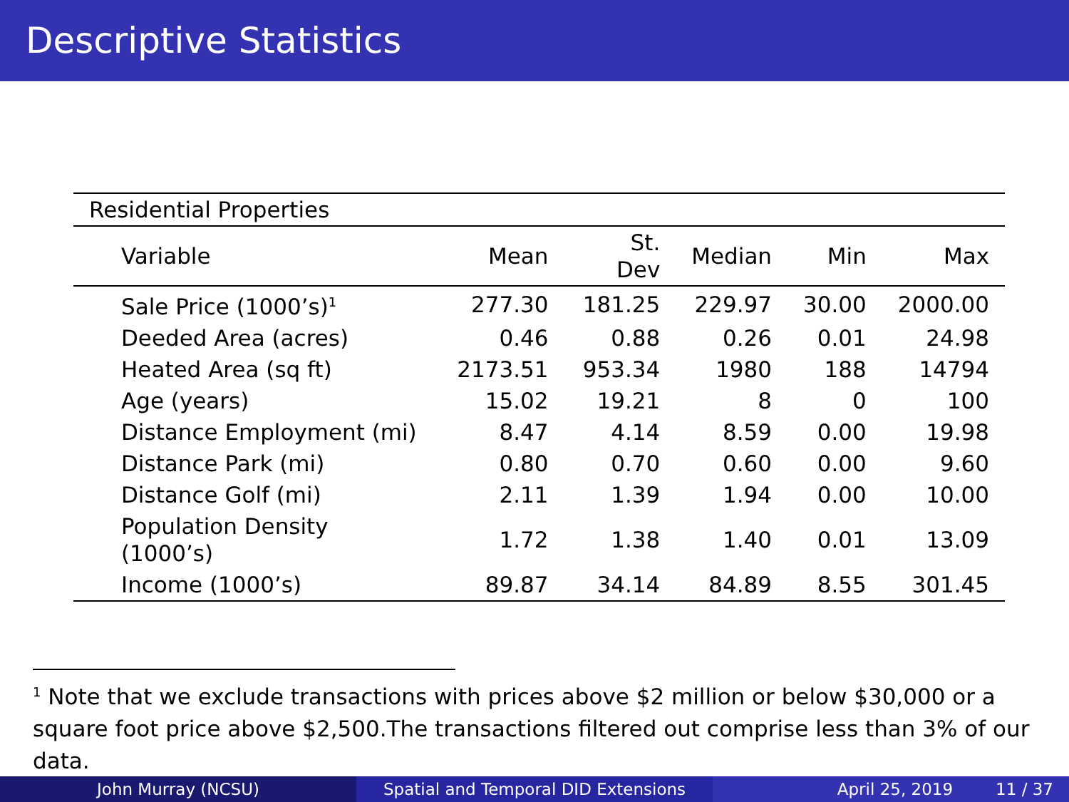Descriptive Statistics
| Residential Properties | | | | | |
| Variable | Mean | St. Dev | Median | Min | Max |
| Sale Price (1000’s)<sup>1</sup> | 277.30 | 181.25 | 229.97 | 30.00 | 2000.00 |
| Deeded Area (acres) | 0.46 | 0.88 | 0.26 | 0.01 | 24.98 |
| Heated Area (sq ft) | 2173.51 | 953.34 | 1980 | 188 | 14794 |
| Age (years) | 15.02 | 19.21 | 8 | 0 | 100 |
| Distance Employment (mi) | 8.47 | 4.14 | 8.59 | 0.00 | 19.98 |
| Distance Park (mi) | 0.80 | 0.70 | 0.60 | 0.00 | 9.60 |
| Distance Golf (mi) | 2.11 | 1.39 | 1.94 | 0.00 | 10.00 |
| Population Density (1000’s) | 1.72 | 1.38 | 1.40 | 0.01 | 13.09 |
| Income (1000’s) | 89.87 | 34.14 | 84.89 | 8.55 | 301.45 |
<sup>1</sup> Note that we exclude transactions with prices above $2 million or below $30,000 or a square foot price above $2,500.The transactions filtered out comprise less than 3% of our data.
John Murray (NCSU) Spatial and Temporal DID Extensions April 25, 2019 11 / 37